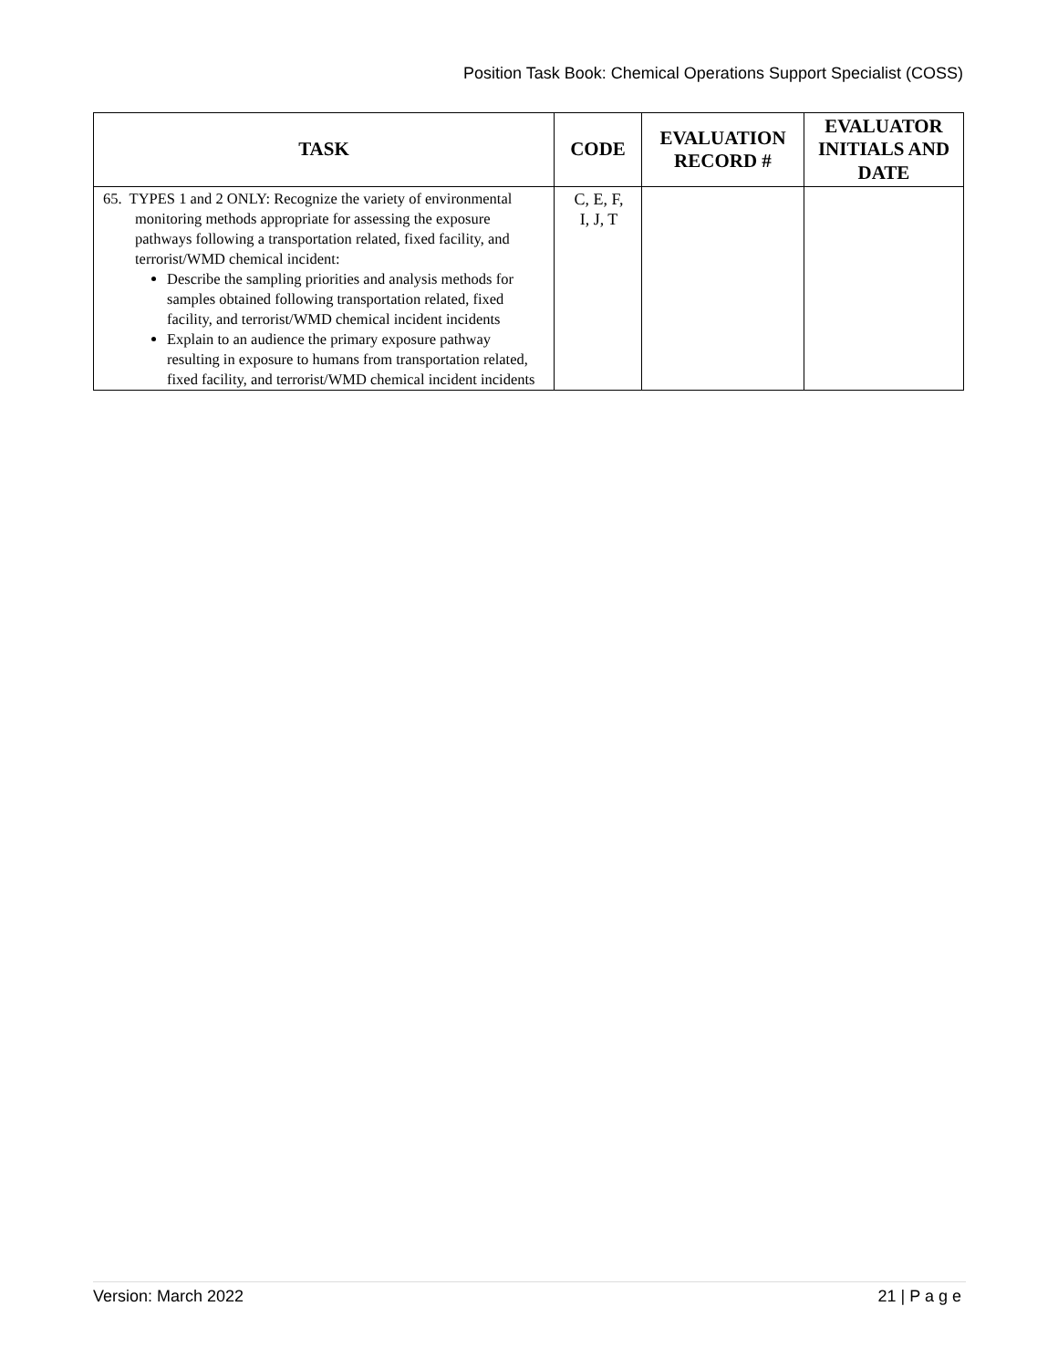Position Task Book: Chemical Operations Support Specialist (COSS)
| TASK | CODE | EVALUATION RECORD # | EVALUATOR INITIALS AND DATE |
| --- | --- | --- | --- |
| 65. TYPES 1 and 2 ONLY: Recognize the variety of environmental monitoring methods appropriate for assessing the exposure pathways following a transportation related, fixed facility, and terrorist/WMD chemical incident: Describe the sampling priorities and analysis methods for samples obtained following transportation related, fixed facility, and terrorist/WMD chemical incident incidents Explain to an audience the primary exposure pathway resulting in exposure to humans from transportation related, fixed facility, and terrorist/WMD chemical incident incidents | C, E, F, I, J, T | | |
Version: March 2022 21 | P a g e